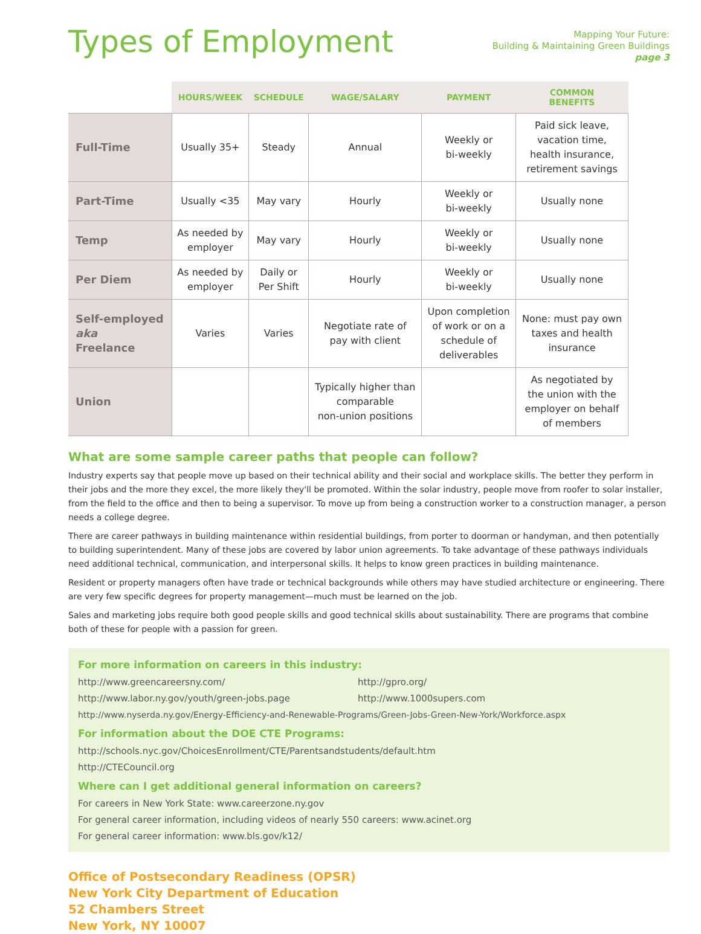Types of Employment
Mapping Your Future:
Building & Maintaining Green Buildings
page 3
| | HOURS/WEEK | SCHEDULE | WAGE/SALARY | PAYMENT | COMMON BENEFITS |
| --- | --- | --- | --- | --- | --- |
| Full-Time | Usually 35+ | Steady | Annual | Weekly or bi-weekly | Paid sick leave, vacation time, health insurance, retirement savings |
| Part-Time | Usually <35 | May vary | Hourly | Weekly or bi-weekly | Usually none |
| Temp | As needed by employer | May vary | Hourly | Weekly or bi-weekly | Usually none |
| Per Diem | As needed by employer | Daily or Per Shift | Hourly | Weekly or bi-weekly | Usually none |
| Self-employed aka Freelance | Varies | Varies | Negotiate rate of pay with client | Upon completion of work or on a schedule of deliverables | None: must pay own taxes and health insurance |
| Union | | | Typically higher than comparable non-union positions | | As negotiated by the union with the employer on behalf of members |
What are some sample career paths that people can follow?
Industry experts say that people move up based on their technical ability and their social and workplace skills. The better they perform in their jobs and the more they excel, the more likely they'll be promoted. Within the solar industry, people move from roofer to solar installer, from the field to the office and then to being a supervisor. To move up from being a construction worker to a construction manager, a person needs a college degree.
There are career pathways in building maintenance within residential buildings, from porter to doorman or handyman, and then potentially to building superintendent. Many of these jobs are covered by labor union agreements. To take advantage of these pathways individuals need additional technical, communication, and interpersonal skills. It helps to know green practices in building maintenance.
Resident or property managers often have trade or technical backgrounds while others may have studied architecture or engineering. There are very few specific degrees for property management—much must be learned on the job.
Sales and marketing jobs require both good people skills and good technical skills about sustainability. There are programs that combine both of these for people with a passion for green.
For more information on careers in this industry:
http://www.greencareersny.com/ http://gpro.org/
http://www.labor.ny.gov/youth/green-jobs.page http://www.1000supers.com
http://www.nyserda.ny.gov/Energy-Efficiency-and-Renewable-Programs/Green-Jobs-Green-New-York/Workforce.aspx
For information about the DOE CTE Programs:
http://schools.nyc.gov/ChoicesEnrollment/CTE/Parentsandstudents/default.htm
http://CTECouncil.org
Where can I get additional general information on careers?
For careers in New York State: www.careerzone.ny.gov
For general career information, including videos of nearly 550 careers: www.acinet.org
For general career information: www.bls.gov/k12/
Office of Postsecondary Readiness (OPSR)
New York City Department of Education
52 Chambers Street
New York, NY 10007